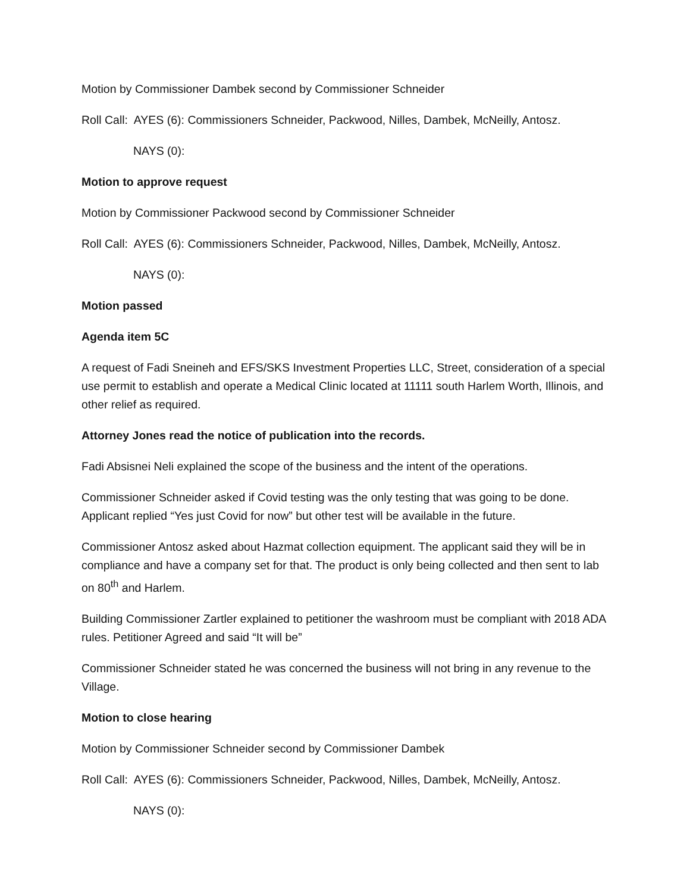Motion by Commissioner Dambek second by Commissioner Schneider
Roll Call: AYES (6): Commissioners Schneider, Packwood, Nilles, Dambek, McNeilly, Antosz.
NAYS (0):
Motion to approve request
Motion by Commissioner Packwood second by Commissioner Schneider
Roll Call: AYES (6): Commissioners Schneider, Packwood, Nilles, Dambek, McNeilly, Antosz.
NAYS (0):
Motion passed
Agenda item 5C
A request of Fadi Sneineh and EFS/SKS Investment Properties LLC, Street, consideration of a special use permit to establish and operate a Medical Clinic located at 11111 south Harlem Worth, Illinois, and other relief as required.
Attorney Jones read the notice of publication into the records.
Fadi Absisnei Neli explained the scope of the business and the intent of the operations.
Commissioner Schneider asked if Covid testing was the only testing that was going to be done. Applicant replied “Yes just Covid for now” but other test will be available in the future.
Commissioner Antosz asked about Hazmat collection equipment. The applicant said they will be in compliance and have a company set for that. The product is only being collected and then sent to lab on 80<sup>th</sup> and Harlem.
Building Commissioner Zartler explained to petitioner the washroom must be compliant with 2018 ADA rules. Petitioner Agreed and said “It will be”
Commissioner Schneider stated he was concerned the business will not bring in any revenue to the Village.
Motion to close hearing
Motion by Commissioner Schneider second by Commissioner Dambek
Roll Call: AYES (6): Commissioners Schneider, Packwood, Nilles, Dambek, McNeilly, Antosz.
NAYS (0):